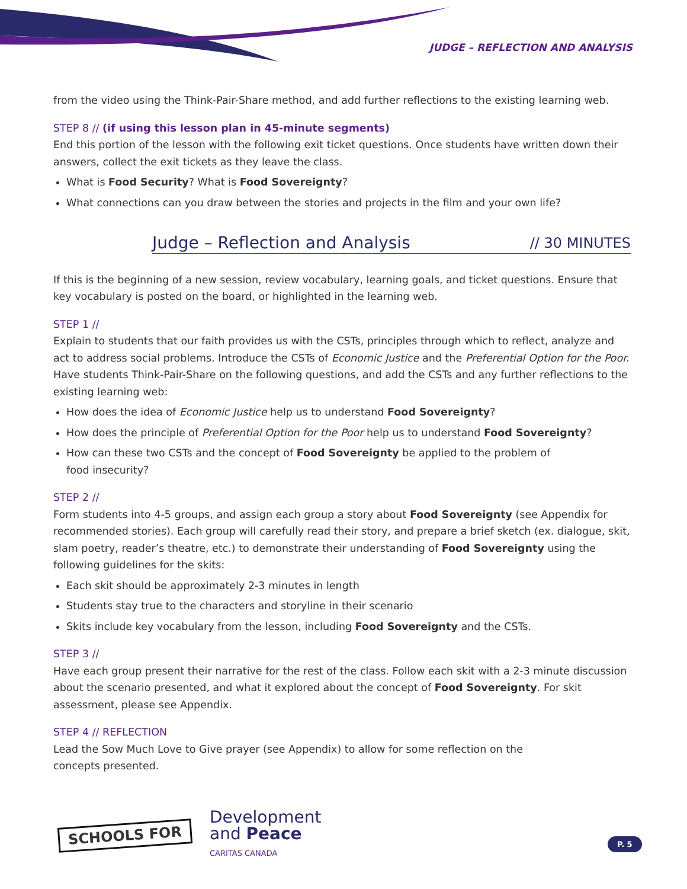JUDGE – REFLECTION AND ANALYSIS
from the video using the Think-Pair-Share method, and add further reflections to the existing learning web.
STEP 8 // (if using this lesson plan in 45-minute segments)
End this portion of the lesson with the following exit ticket questions. Once students have written down their answers, collect the exit tickets as they leave the class.
What is Food Security? What is Food Sovereignty?
What connections can you draw between the stories and projects in the film and your own life?
Judge – Reflection and Analysis // 30 MINUTES
If this is the beginning of a new session, review vocabulary, learning goals, and ticket questions. Ensure that key vocabulary is posted on the board, or highlighted in the learning web.
STEP 1 //
Explain to students that our faith provides us with the CSTs, principles through which to reflect, analyze and act to address social problems. Introduce the CSTs of Economic Justice and the Preferential Option for the Poor. Have students Think-Pair-Share on the following questions, and add the CSTs and any further reflections to the existing learning web:
How does the idea of Economic Justice help us to understand Food Sovereignty?
How does the principle of Preferential Option for the Poor help us to understand Food Sovereignty?
How can these two CSTs and the concept of Food Sovereignty be applied to the problem of
food insecurity?
STEP 2 //
Form students into 4-5 groups, and assign each group a story about Food Sovereignty (see Appendix for recommended stories). Each group will carefully read their story, and prepare a brief sketch (ex. dialogue, skit, slam poetry, reader’s theatre, etc.) to demonstrate their understanding of Food Sovereignty using the following guidelines for the skits:
Each skit should be approximately 2-3 minutes in length
Students stay true to the characters and storyline in their scenario
Skits include key vocabulary from the lesson, including Food Sovereignty and the CSTs.
STEP 3 //
Have each group present their narrative for the rest of the class. Follow each skit with a 2-3 minute discussion about the scenario presented, and what it explored about the concept of Food Sovereignty. For skit assessment, please see Appendix.
STEP 4 // REFLECTION
Lead the Sow Much Love to Give prayer (see Appendix) to allow for some reflection on the
concepts presented.
SCHOOLS FOR
Development
and Peace
CARITAS CANADA
P. 5